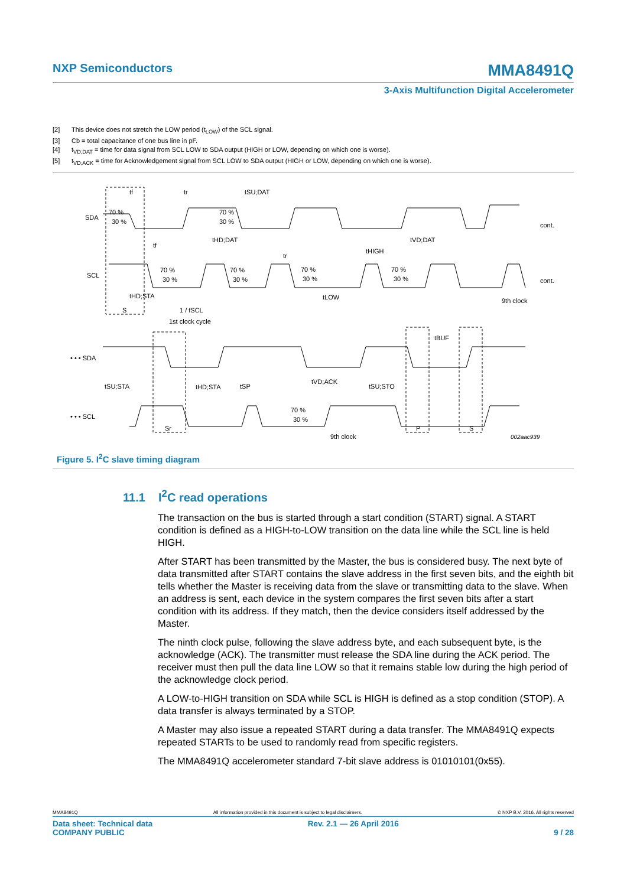NXP Semiconductors MMA8491Q
3-Axis Multifunction Digital Accelerometer
[2] This device does not stretch the LOW period (t<sub>LOW</sub>) of the SCL signal.
[3] Cb = total capacitance of one bus line in pF.
[4] t<sub>VD;DAT</sub> = time for data signal from SCL LOW to SDA output (HIGH or LOW, depending on which one is worse).
[5] t<sub>VD;ACK</sub> = time for Acknowledgement signal from SCL LOW to SDA output (HIGH or LOW, depending on which one is worse).
SDA
SCL
• • • SDA
• • • SCL
70 %
30 %
tf
tr
tSU;DAT
70 %
30 %
tHD;DAT
tVD;DAT
cont.
tf
tHIGH
tr
70 %
30 %
70 %
30 %
70 %
30 %
70 %
30 %
cont.
tHD;STA
tLOW
9th clock
S
1 / fSCL
1st clock cycle
tBUF
tSU;STA
tHD;STA
tSP
tVD;ACK
tSU;STO
70 %
30 %
Sr
9th clock
P
S
002aac939
Figure 5. I<sup>2</sup>C slave timing diagram
11.1 I<sup>2</sup>C read operations
The transaction on the bus is started through a start condition (START) signal. A START condition is defined as a HIGH-to-LOW transition on the data line while the SCL line is held HIGH.
After START has been transmitted by the Master, the bus is considered busy. The next byte of data transmitted after START contains the slave address in the first seven bits, and the eighth bit tells whether the Master is receiving data from the slave or transmitting data to the slave. When an address is sent, each device in the system compares the first seven bits after a start condition with its address. If they match, then the device considers itself addressed by the Master.
The ninth clock pulse, following the slave address byte, and each subsequent byte, is the acknowledge (ACK). The transmitter must release the SDA line during the ACK period. The receiver must then pull the data line LOW so that it remains stable low during the high period of the acknowledge clock period.
A LOW-to-HIGH transition on SDA while SCL is HIGH is defined as a stop condition (STOP). A data transfer is always terminated by a STOP.
A Master may also issue a repeated START during a data transfer. The MMA8491Q expects repeated STARTs to be used to randomly read from specific registers.
The MMA8491Q accelerometer standard 7-bit slave address is 01010101(0x55).
MMA8491Q All information provided in this document is subject to legal disclaimers. © NXP B.V. 2016. All rights reserved
Data sheet: Technical data
COMPANY PUBLIC Rev. 2.1 — 26 April 2016
9 / 28